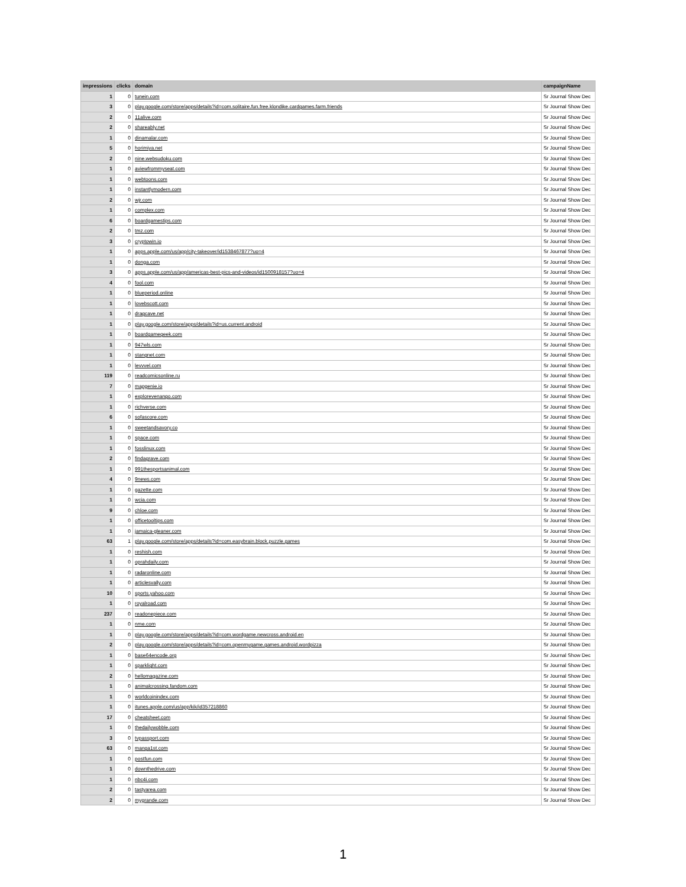| impressions | clicks | domain | campaignName |
| --- | --- | --- | --- |
| 1 | 0 | tunein.com | Sr Journal Show Dec |
| 3 | 0 | play.google.com/store/apps/details?id=com.solitaire.fun.free.klondike.cardgames.farm.friends | Sr Journal Show Dec |
| 2 | 0 | 11alive.com | Sr Journal Show Dec |
| 2 | 0 | shareably.net | Sr Journal Show Dec |
| 1 | 0 | dinamalar.com | Sr Journal Show Dec |
| 5 | 0 | horimiya.net | Sr Journal Show Dec |
| 2 | 0 | nine.websudoku.com | Sr Journal Show Dec |
| 1 | 0 | aviewfrommyseat.com | Sr Journal Show Dec |
| 1 | 0 | webtoons.com | Sr Journal Show Dec |
| 1 | 0 | instantlymodern.com | Sr Journal Show Dec |
| 2 | 0 | wjr.com | Sr Journal Show Dec |
| 1 | 0 | complex.com | Sr Journal Show Dec |
| 6 | 0 | boardgamestips.com | Sr Journal Show Dec |
| 2 | 0 | tmz.com | Sr Journal Show Dec |
| 3 | 0 | cryptowin.io | Sr Journal Show Dec |
| 1 | 0 | apps.apple.com/us/app/city-takeover/id1538467877?uo=4 | Sr Journal Show Dec |
| 1 | 0 | donga.com | Sr Journal Show Dec |
| 3 | 0 | apps.apple.com/us/app/americas-best-pics-and-videos/id1500918157?uo=4 | Sr Journal Show Dec |
| 4 | 0 | fool.com | Sr Journal Show Dec |
| 1 | 0 | blueperiod.online | Sr Journal Show Dec |
| 1 | 0 | lovebscott.com | Sr Journal Show Dec |
| 1 | 0 | dragcave.net | Sr Journal Show Dec |
| 1 | 0 | play.google.com/store/apps/details?id=us.current.android | Sr Journal Show Dec |
| 1 | 0 | boardgamegeek.com | Sr Journal Show Dec |
| 1 | 0 | 947wls.com | Sr Journal Show Dec |
| 1 | 0 | stangnet.com | Sr Journal Show Dec |
| 1 | 0 | levvvel.com | Sr Journal Show Dec |
| 119 | 0 | readcomicsonline.ru | Sr Journal Show Dec |
| 7 | 0 | mapgenie.io | Sr Journal Show Dec |
| 1 | 0 | explorevenango.com | Sr Journal Show Dec |
| 1 | 0 | richverse.com | Sr Journal Show Dec |
| 6 | 0 | sofascore.com | Sr Journal Show Dec |
| 1 | 0 | sweetandsavory.co | Sr Journal Show Dec |
| 1 | 0 | space.com | Sr Journal Show Dec |
| 1 | 0 | fosslinux.com | Sr Journal Show Dec |
| 2 | 0 | findagrave.com | Sr Journal Show Dec |
| 1 | 0 | 991thesportsanimal.com | Sr Journal Show Dec |
| 4 | 0 | 9news.com | Sr Journal Show Dec |
| 1 | 0 | gazette.com | Sr Journal Show Dec |
| 1 | 0 | wcia.com | Sr Journal Show Dec |
| 9 | 0 | chloe.com | Sr Journal Show Dec |
| 1 | 0 | officetooltips.com | Sr Journal Show Dec |
| 1 | 0 | jamaica-gleaner.com | Sr Journal Show Dec |
| 63 | 1 | play.google.com/store/apps/details?id=com.easybrain.block.puzzle.games | Sr Journal Show Dec |
| 1 | 0 | reshish.com | Sr Journal Show Dec |
| 1 | 0 | oprahdaily.com | Sr Journal Show Dec |
| 1 | 0 | radaronline.com | Sr Journal Show Dec |
| 1 | 0 | articlesvally.com | Sr Journal Show Dec |
| 10 | 0 | sports.yahoo.com | Sr Journal Show Dec |
| 1 | 0 | royalroad.com | Sr Journal Show Dec |
| 237 | 0 | readonepiece.com | Sr Journal Show Dec |
| 1 | 0 | nme.com | Sr Journal Show Dec |
| 1 | 0 | play.google.com/store/apps/details?id=com.wordgame.newcross.android.en | Sr Journal Show Dec |
| 2 | 0 | play.google.com/store/apps/details?id=com.openmygame.games.android.wordpizza | Sr Journal Show Dec |
| 1 | 0 | base64encode.org | Sr Journal Show Dec |
| 1 | 0 | sparklight.com | Sr Journal Show Dec |
| 2 | 0 | hellomagazine.com | Sr Journal Show Dec |
| 1 | 0 | animalcrossing.fandom.com | Sr Journal Show Dec |
| 1 | 0 | worldcoinindex.com | Sr Journal Show Dec |
| 1 | 0 | itunes.apple.com/us/app/kik/id357218860 | Sr Journal Show Dec |
| 17 | 0 | cheatsheet.com | Sr Journal Show Dec |
| 1 | 0 | thedailywobble.com | Sr Journal Show Dec |
| 3 | 0 | tvpassport.com | Sr Journal Show Dec |
| 63 | 0 | manga1st.com | Sr Journal Show Dec |
| 1 | 0 | postfun.com | Sr Journal Show Dec |
| 1 | 0 | downthedrive.com | Sr Journal Show Dec |
| 1 | 0 | nbc4i.com | Sr Journal Show Dec |
| 2 | 0 | tastyarea.com | Sr Journal Show Dec |
| 2 | 0 | mygrande.com | Sr Journal Show Dec |
1